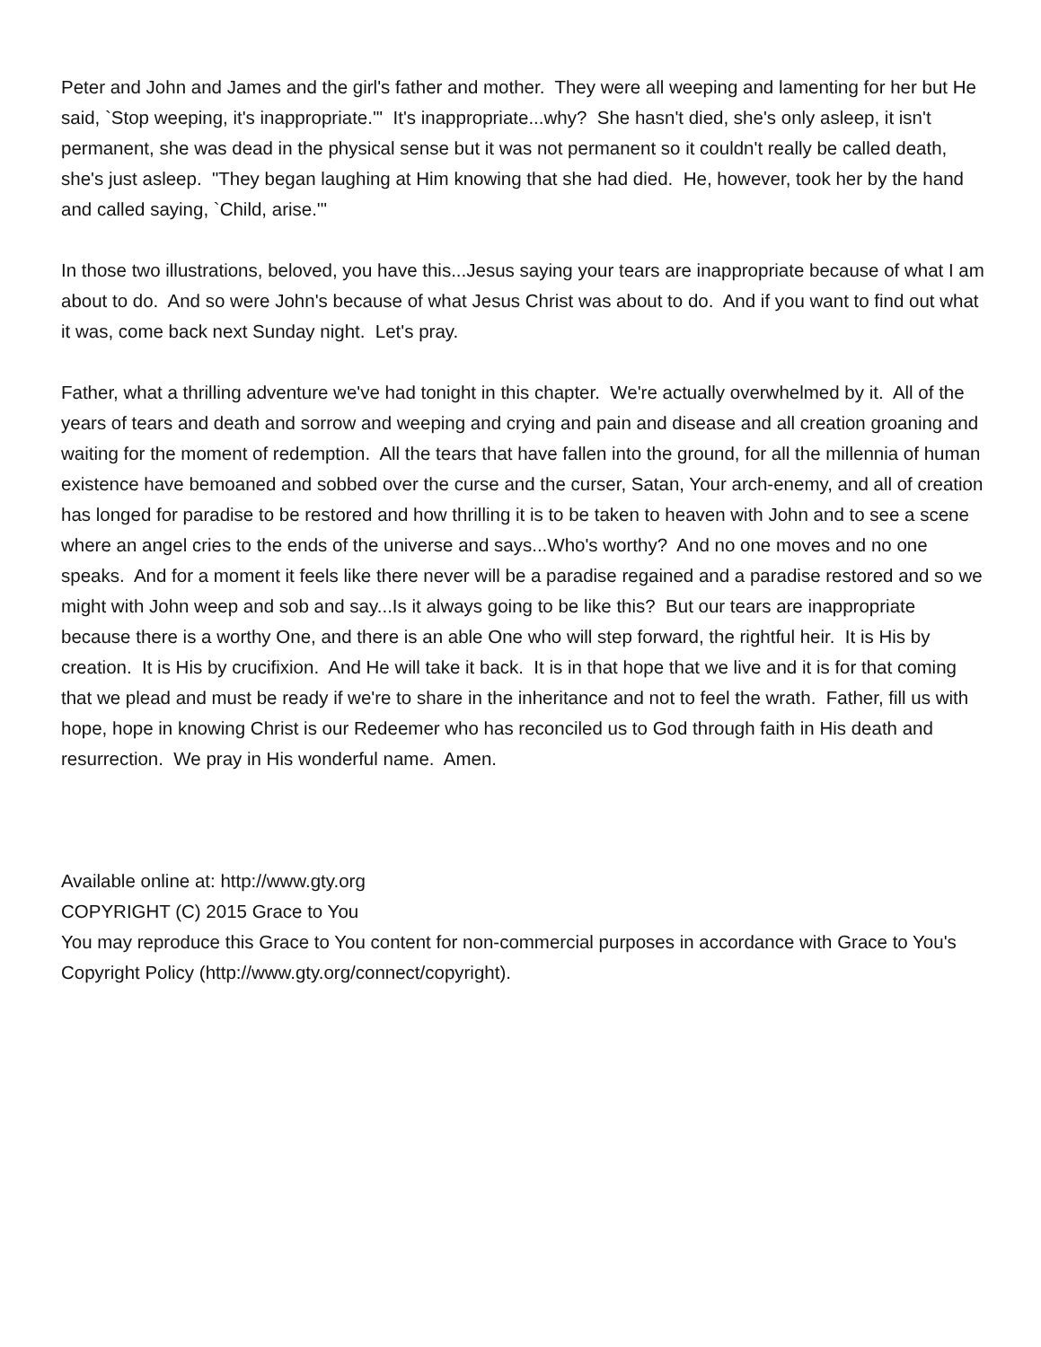Peter and John and James and the girl's father and mother. They were all weeping and lamenting for her but He said, `Stop weeping, it's inappropriate.'" It's inappropriate...why? She hasn't died, she's only asleep, it isn't permanent, she was dead in the physical sense but it was not permanent so it couldn't really be called death, she's just asleep. "They began laughing at Him knowing that she had died. He, however, took her by the hand and called saying, `Child, arise.'"
In those two illustrations, beloved, you have this...Jesus saying your tears are inappropriate because of what I am about to do. And so were John's because of what Jesus Christ was about to do. And if you want to find out what it was, come back next Sunday night. Let's pray.
Father, what a thrilling adventure we've had tonight in this chapter. We're actually overwhelmed by it. All of the years of tears and death and sorrow and weeping and crying and pain and disease and all creation groaning and waiting for the moment of redemption. All the tears that have fallen into the ground, for all the millennia of human existence have bemoaned and sobbed over the curse and the curser, Satan, Your arch-enemy, and all of creation has longed for paradise to be restored and how thrilling it is to be taken to heaven with John and to see a scene where an angel cries to the ends of the universe and says...Who's worthy? And no one moves and no one speaks. And for a moment it feels like there never will be a paradise regained and a paradise restored and so we might with John weep and sob and say...Is it always going to be like this? But our tears are inappropriate because there is a worthy One, and there is an able One who will step forward, the rightful heir. It is His by creation. It is His by crucifixion. And He will take it back. It is in that hope that we live and it is for that coming that we plead and must be ready if we're to share in the inheritance and not to feel the wrath. Father, fill us with hope, hope in knowing Christ is our Redeemer who has reconciled us to God through faith in His death and resurrection. We pray in His wonderful name. Amen.
Available online at: http://www.gty.org
COPYRIGHT (C) 2015 Grace to You
You may reproduce this Grace to You content for non-commercial purposes in accordance with Grace to You's Copyright Policy (http://www.gty.org/connect/copyright).